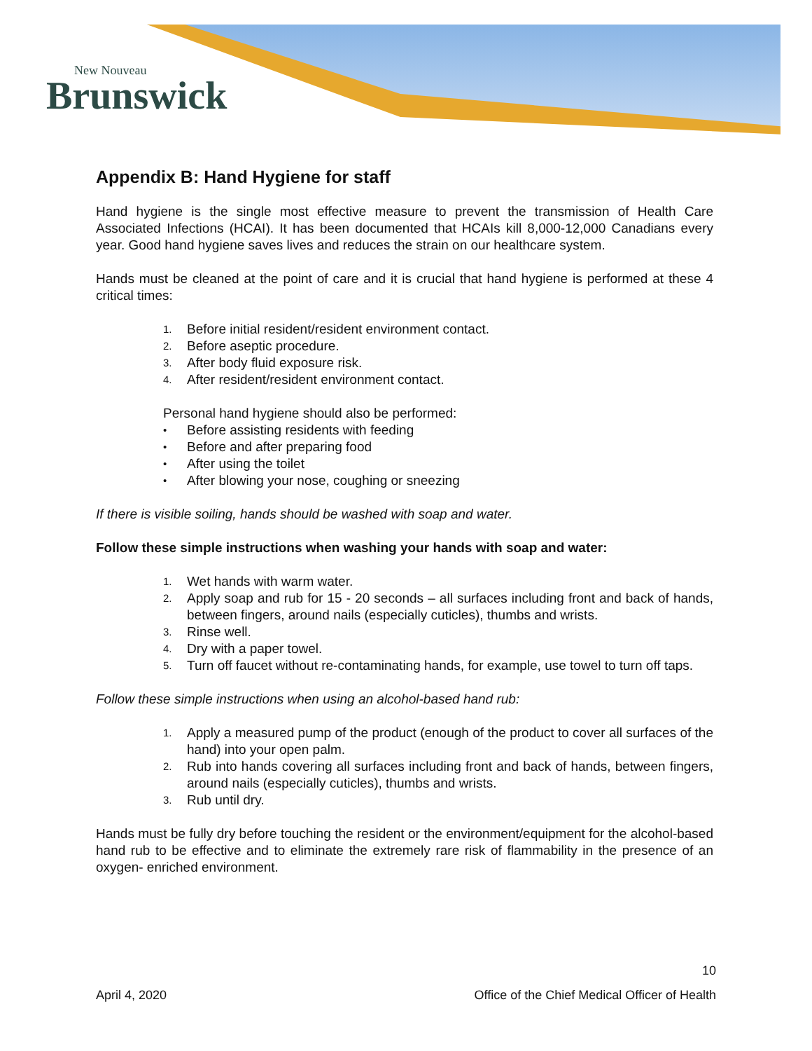New Nouveau
Brunswick
Appendix B: Hand Hygiene for staff
Hand hygiene is the single most effective measure to prevent the transmission of Health Care Associated Infections (HCAI). It has been documented that HCAIs kill 8,000-12,000 Canadians every year. Good hand hygiene saves lives and reduces the strain on our healthcare system.
Hands must be cleaned at the point of care and it is crucial that hand hygiene is performed at these 4 critical times:
1. Before initial resident/resident environment contact.
2. Before aseptic procedure.
3. After body fluid exposure risk.
4. After resident/resident environment contact.
Personal hand hygiene should also be performed:
• Before assisting residents with feeding
• Before and after preparing food
• After using the toilet
• After blowing your nose, coughing or sneezing
If there is visible soiling, hands should be washed with soap and water.
Follow these simple instructions when washing your hands with soap and water:
1. Wet hands with warm water.
2. Apply soap and rub for 15 - 20 seconds – all surfaces including front and back of hands, between fingers, around nails (especially cuticles), thumbs and wrists.
3. Rinse well.
4. Dry with a paper towel.
5. Turn off faucet without re-contaminating hands, for example, use towel to turn off taps.
Follow these simple instructions when using an alcohol-based hand rub:
1. Apply a measured pump of the product (enough of the product to cover all surfaces of the hand) into your open palm.
2. Rub into hands covering all surfaces including front and back of hands, between fingers, around nails (especially cuticles), thumbs and wrists.
3. Rub until dry.
Hands must be fully dry before touching the resident or the environment/equipment for the alcohol-based hand rub to be effective and to eliminate the extremely rare risk of flammability in the presence of an oxygen- enriched environment.
10
April 4, 2020 Office of the Chief Medical Officer of Health